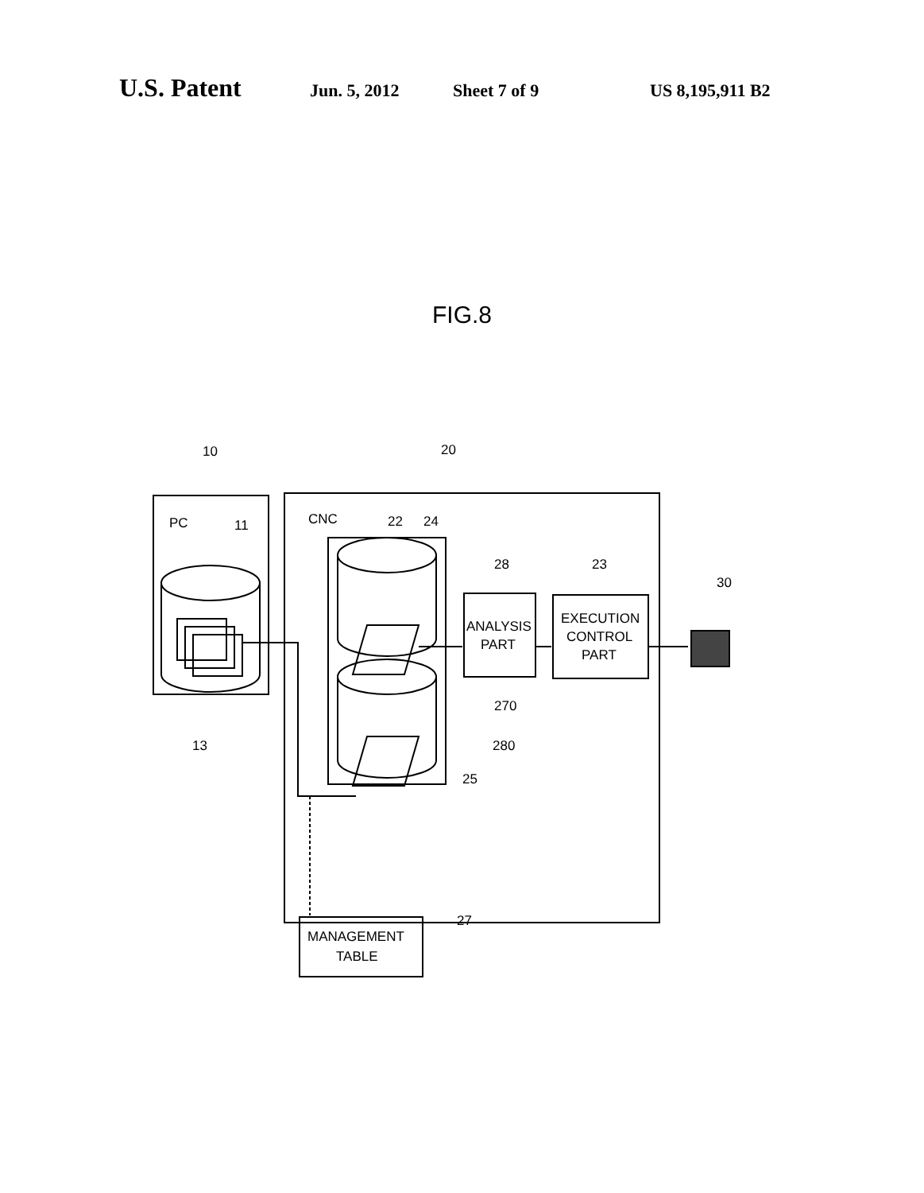U.S. Patent Jun. 5, 2012 Sheet 7 of 9 US 8,195,911 B2
FIG.8
10
20
PC
11
13
CNC
22
24
28
23
30
ANALYSIS
PART
EXECUTION
CONTROL
PART
270
280
25
MANAGEMENT
TABLE
27